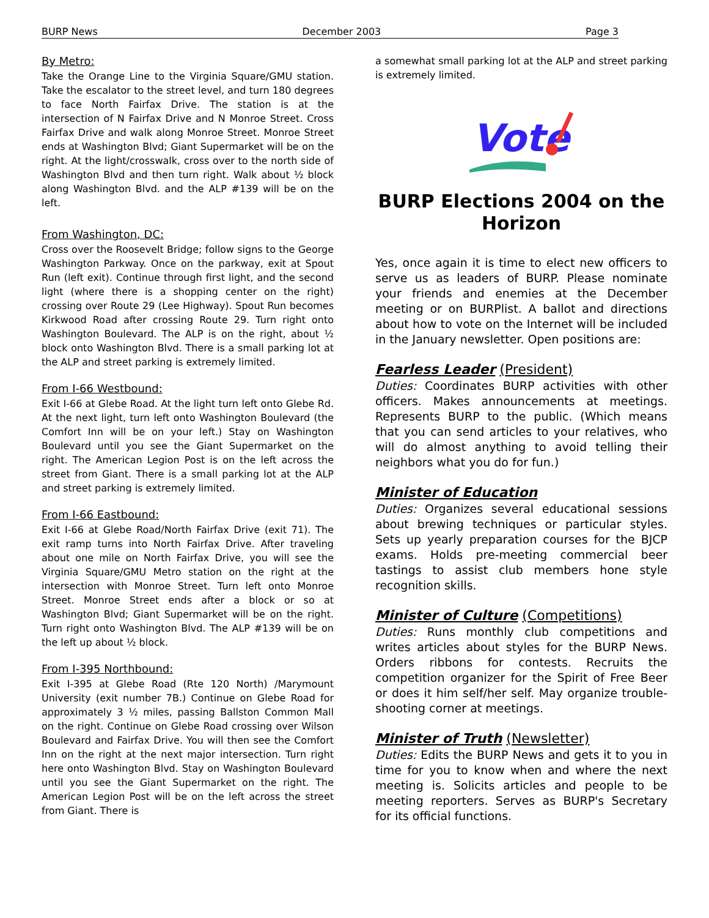BURP News December 2003 Page 3
By Metro:
Take the Orange Line to the Virginia Square/GMU station. Take the escalator to the street level, and turn 180 degrees to face North Fairfax Drive. The station is at the intersection of N Fairfax Drive and N Monroe Street. Cross Fairfax Drive and walk along Monroe Street. Monroe Street ends at Washington Blvd; Giant Supermarket will be on the right. At the light/crosswalk, cross over to the north side of Washington Blvd and then turn right. Walk about ½ block along Washington Blvd. and the ALP #139 will be on the left.
From Washington, DC:
Cross over the Roosevelt Bridge; follow signs to the George Washington Parkway. Once on the parkway, exit at Spout Run (left exit). Continue through first light, and the second light (where there is a shopping center on the right) crossing over Route 29 (Lee Highway). Spout Run becomes Kirkwood Road after crossing Route 29. Turn right onto Washington Boulevard. The ALP is on the right, about ½ block onto Washington Blvd. There is a small parking lot at the ALP and street parking is extremely limited.
From I-66 Westbound:
Exit I-66 at Glebe Road. At the light turn left onto Glebe Rd. At the next light, turn left onto Washington Boulevard (the Comfort Inn will be on your left.) Stay on Washington Boulevard until you see the Giant Supermarket on the right. The American Legion Post is on the left across the street from Giant. There is a small parking lot at the ALP and street parking is extremely limited.
From I-66 Eastbound:
Exit I-66 at Glebe Road/North Fairfax Drive (exit 71). The exit ramp turns into North Fairfax Drive. After traveling about one mile on North Fairfax Drive, you will see the Virginia Square/GMU Metro station on the right at the intersection with Monroe Street. Turn left onto Monroe Street. Monroe Street ends after a block or so at Washington Blvd; Giant Supermarket will be on the right. Turn right onto Washington Blvd. The ALP #139 will be on the left up about ½ block.
From I-395 Northbound:
Exit I-395 at Glebe Road (Rte 120 North) /Marymount University (exit number 7B.) Continue on Glebe Road for approximately 3 ½ miles, passing Ballston Common Mall on the right. Continue on Glebe Road crossing over Wilson Boulevard and Fairfax Drive. You will then see the Comfort Inn on the right at the next major intersection. Turn right here onto Washington Blvd. Stay on Washington Boulevard until you see the Giant Supermarket on the right. The American Legion Post will be on the left across the street from Giant. There is
a somewhat small parking lot at the ALP and street parking is extremely limited.
Vote
BURP Elections 2004 on the Horizon
Yes, once again it is time to elect new officers to serve us as leaders of BURP. Please nominate your friends and enemies at the December meeting or on BURPlist. A ballot and directions about how to vote on the Internet will be included in the January newsletter. Open positions are:
Fearless Leader (President)
Duties: Coordinates BURP activities with other officers. Makes announcements at meetings. Represents BURP to the public. (Which means that you can send articles to your relatives, who will do almost anything to avoid telling their neighbors what you do for fun.)
Minister of Education
Duties: Organizes several educational sessions about brewing techniques or particular styles. Sets up yearly preparation courses for the BJCP exams. Holds pre-meeting commercial beer tastings to assist club members hone style recognition skills.
Minister of Culture (Competitions)
Duties: Runs monthly club competitions and writes articles about styles for the BURP News. Orders ribbons for contests. Recruits the competition organizer for the Spirit of Free Beer or does it him self/her self. May organize trouble-shooting corner at meetings.
Minister of Truth (Newsletter)
Duties: Edits the BURP News and gets it to you in time for you to know when and where the next meeting is. Solicits articles and people to be meeting reporters. Serves as BURP's Secretary for its official functions.